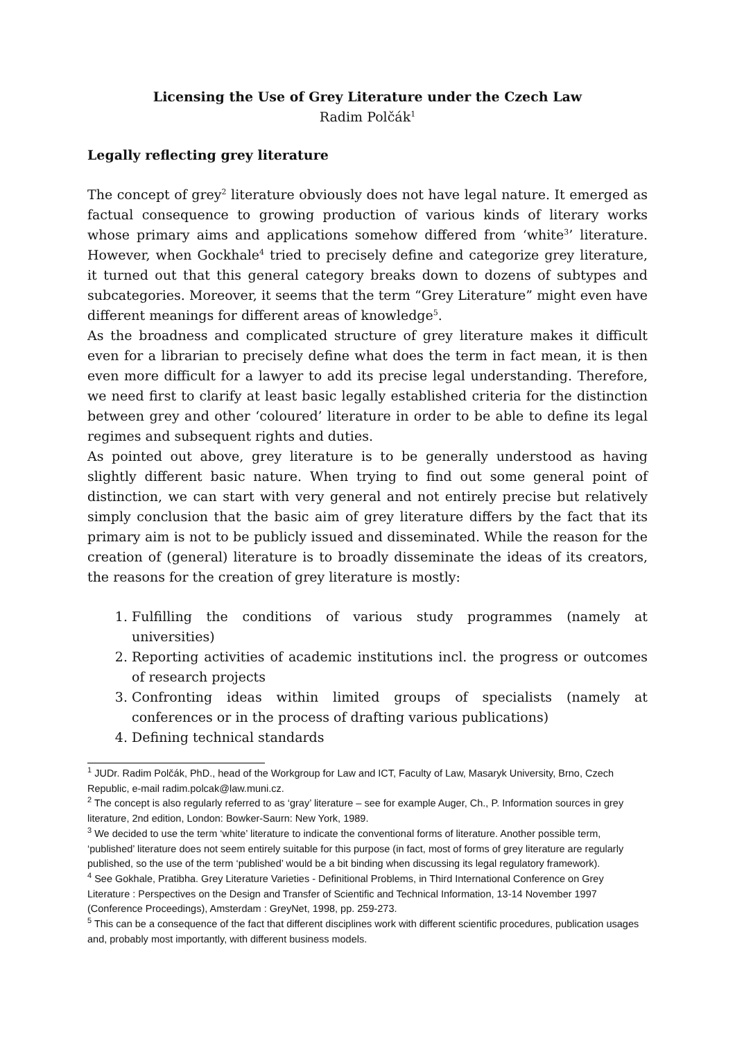Licensing the Use of Grey Literature under the Czech Law
Radim Polčák<sup>1</sup>
Legally reflecting grey literature
The concept of grey<sup>2</sup> literature obviously does not have legal nature. It emerged as factual consequence to growing production of various kinds of literary works whose primary aims and applications somehow differed from ‘white<sup>3</sup>’ literature. However, when Gockhale<sup>4</sup> tried to precisely define and categorize grey literature, it turned out that this general category breaks down to dozens of subtypes and subcategories. Moreover, it seems that the term “Grey Literature” might even have different meanings for different areas of knowledge<sup>5</sup>.
As the broadness and complicated structure of grey literature makes it difficult even for a librarian to precisely define what does the term in fact mean, it is then even more difficult for a lawyer to add its precise legal understanding. Therefore, we need first to clarify at least basic legally established criteria for the distinction between grey and other ‘coloured’ literature in order to be able to define its legal regimes and subsequent rights and duties.
As pointed out above, grey literature is to be generally understood as having slightly different basic nature. When trying to find out some general point of distinction, we can start with very general and not entirely precise but relatively simply conclusion that the basic aim of grey literature differs by the fact that its primary aim is not to be publicly issued and disseminated. While the reason for the creation of (general) literature is to broadly disseminate the ideas of its creators, the reasons for the creation of grey literature is mostly:
1. Fulfilling the conditions of various study programmes (namely at universities)
2. Reporting activities of academic institutions incl. the progress or outcomes of research projects
3. Confronting ideas within limited groups of specialists (namely at conferences or in the process of drafting various publications)
4. Defining technical standards
<sup>1</sup> JUDr. Radim Polčák, PhD., head of the Workgroup for Law and ICT, Faculty of Law, Masaryk University, Brno, Czech Republic, e-mail radim.polcak@law.muni.cz.
<sup>2</sup> The concept is also regularly referred to as ‘gray’ literature – see for example Auger, Ch., P. Information sources in grey literature, 2nd edition, London: Bowker-Saurn: New York, 1989.
<sup>3</sup> We decided to use the term ‘white’ literature to indicate the conventional forms of literature. Another possible term, ‘published’ literature does not seem entirely suitable for this purpose (in fact, most of forms of grey literature are regularly published, so the use of the term ‘published’ would be a bit binding when discussing its legal regulatory framework).
<sup>4</sup> See Gokhale, Pratibha. Grey Literature Varieties - Definitional Problems, in Third International Conference on Grey Literature : Perspectives on the Design and Transfer of Scientific and Technical Information, 13-14 November 1997 (Conference Proceedings), Amsterdam : GreyNet, 1998, pp. 259-273.
<sup>5</sup> This can be a consequence of the fact that different disciplines work with different scientific procedures, publication usages and, probably most importantly, with different business models.